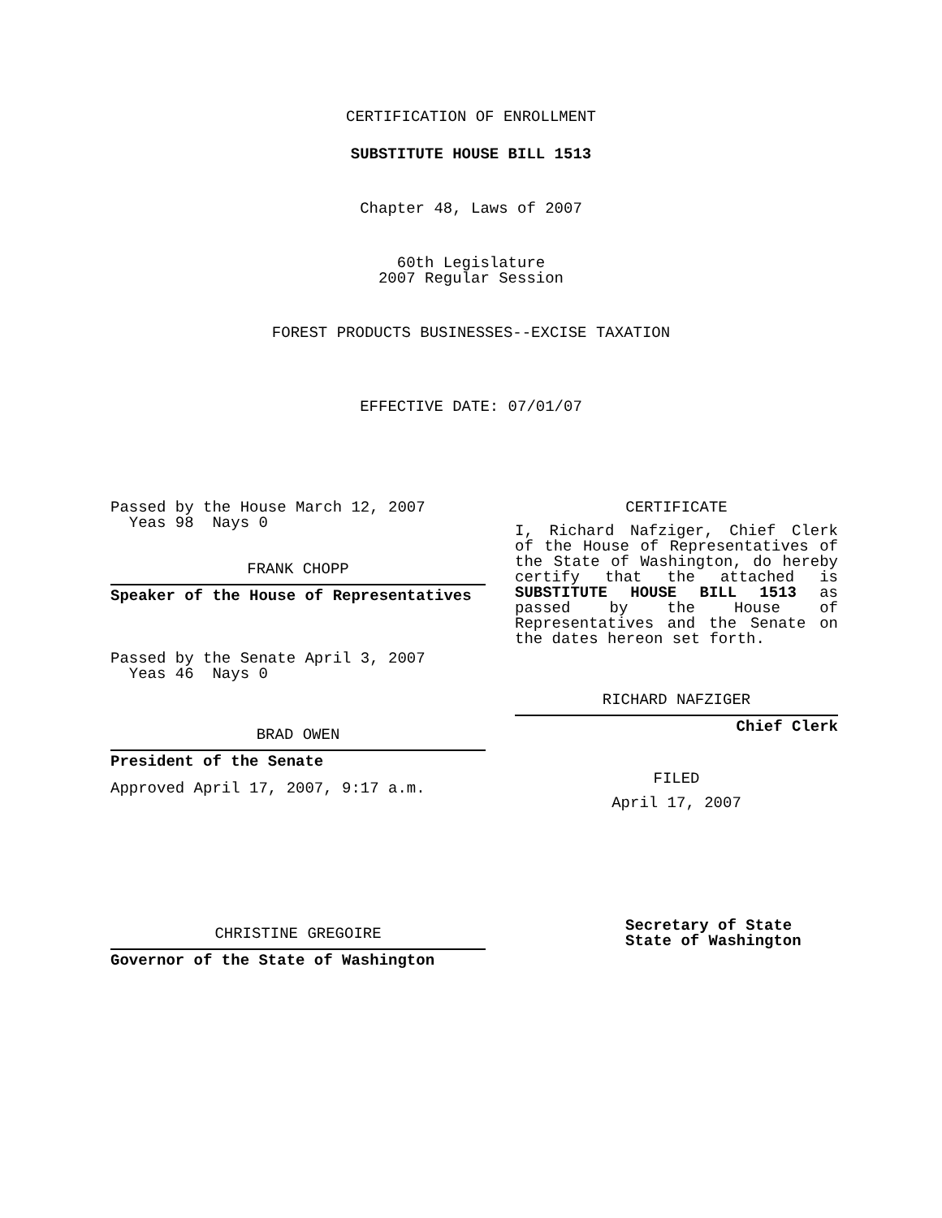CERTIFICATION OF ENROLLMENT
SUBSTITUTE HOUSE BILL 1513
Chapter 48, Laws of 2007
60th Legislature
2007 Regular Session
FOREST PRODUCTS BUSINESSES--EXCISE TAXATION
EFFECTIVE DATE: 07/01/07
Passed by the House March 12, 2007
Yeas 98 Nays 0
FRANK CHOPP
Speaker of the House of Representatives
Passed by the Senate April 3, 2007
Yeas 46 Nays 0
BRAD OWEN
President of the Senate
Approved April 17, 2007, 9:17 a.m.
CHRISTINE GREGOIRE
Governor of the State of Washington
CERTIFICATE
I, Richard Nafziger, Chief Clerk of the House of Representatives of the State of Washington, do hereby certify that the attached is SUBSTITUTE HOUSE BILL 1513 as passed by the House of Representatives and the Senate on the dates hereon set forth.
RICHARD NAFZIGER
Chief Clerk
FILED
April 17, 2007
Secretary of State
State of Washington